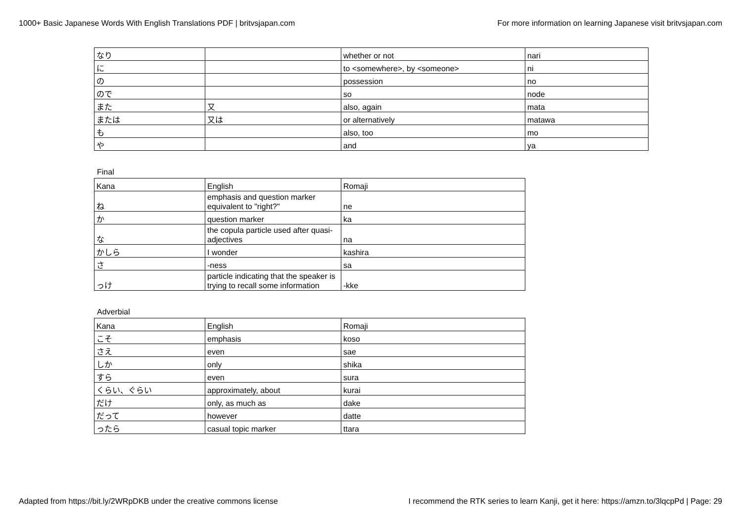1000+ Basic Japanese Words With English Translations PDF | britvsjapan.com For more information on learning Japanese visit britvsjapan.com
| なり | | whether or not | nari |
| に | | to <somewhere>, by <someone> | ni |
| の | | possession | no |
| ので | | so | node |
| また | 又 | also, again | mata |
| または | 又は | or alternatively | matawa |
| も | | also, too | mo |
| や | | and | ya |
Final
| Kana | English | Romaji |
| ね | emphasis and question marker equivalent to "right?" | ne |
| か | question marker | ka |
| な | the copula particle used after quasi-adjectives | na |
| かしら | I wonder | kashira |
| さ | -ness | sa |
| っけ | particle indicating that the speaker is trying to recall some information | -kke |
Adverbial
| Kana | English | Romaji |
| こそ | emphasis | koso |
| さえ | even | sae |
| しか | only | shika |
| すら | even | sura |
| くらい、ぐらい | approximately, about | kurai |
| だけ | only, as much as | dake |
| だって | however | datte |
| ったら | casual topic marker | ttara |
Adapted from https://bit.ly/2WRpDKB under the creative commons license I recommend the RTK series to learn Kanji, get it here: https://amzn.to/3lqcpPd | Page: 29